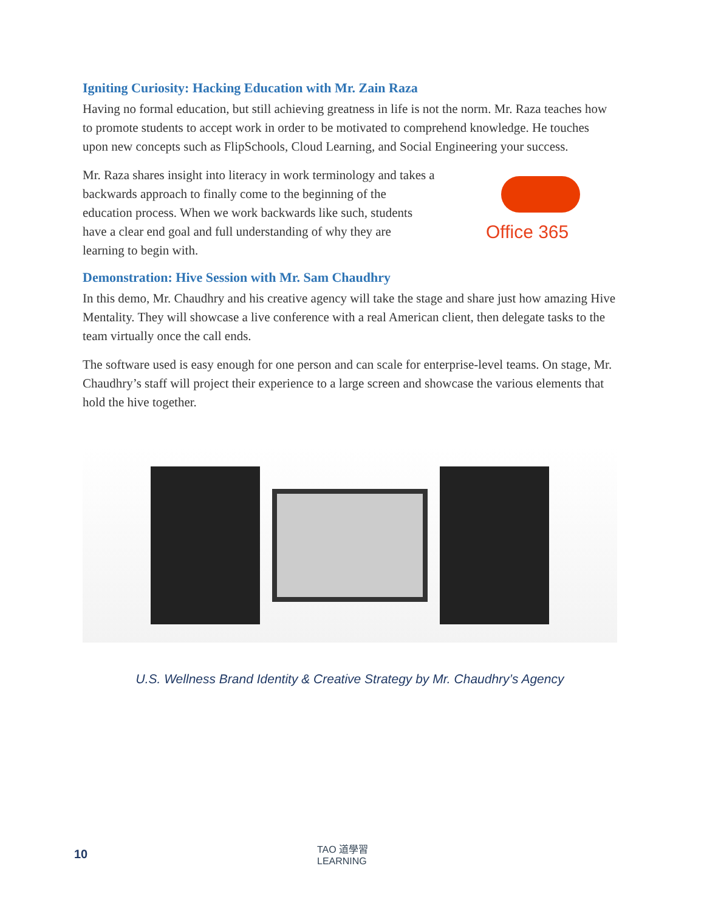Igniting Curiosity: Hacking Education with Mr. Zain Raza
Having no formal education, but still achieving greatness in life is not the norm. Mr. Raza teaches how to promote students to accept work in order to be motivated to comprehend knowledge. He touches upon new concepts such as FlipSchools, Cloud Learning, and Social Engineering your success.
Mr. Raza shares insight into literacy in work terminology and takes a backwards approach to finally come to the beginning of the education process. When we work backwards like such, students have a clear end goal and full understanding of why they are learning to begin with.
Demonstration: Hive Session with Mr. Sam Chaudhry
In this demo, Mr. Chaudhry and his creative agency will take the stage and share just how amazing Hive Mentality. They will showcase a live conference with a real American client, then delegate tasks to the team virtually once the call ends.
The software used is easy enough for one person and can scale for enterprise-level teams. On stage, Mr. Chaudhry’s staff will project their experience to a large screen and showcase the various elements that hold the hive together.
U.S. Wellness Brand Identity & Creative Strategy by Mr. Chaudhry’s Agency
Office 365
10
TAO 道學習
LEARNING